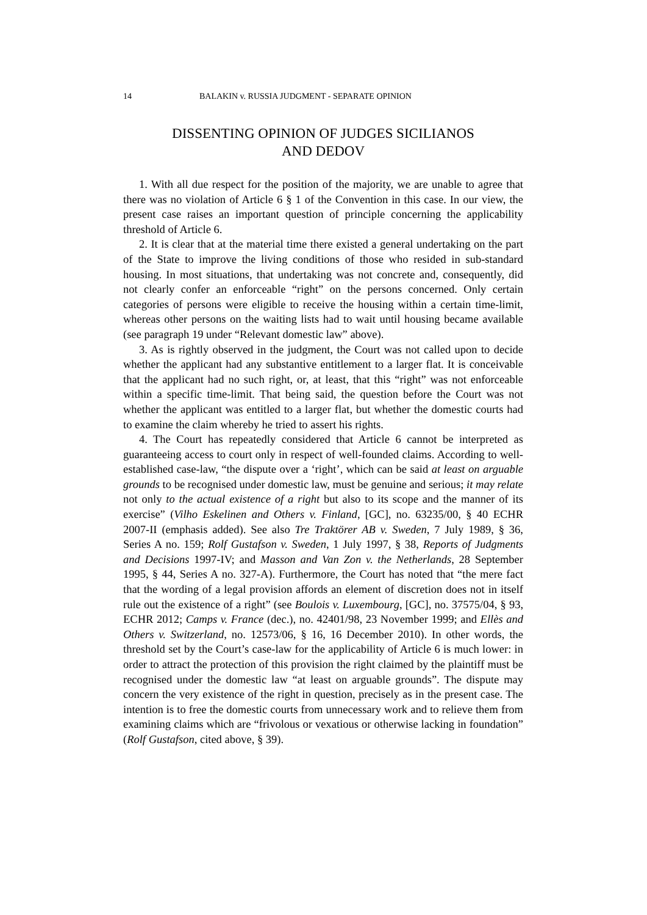14 BALAKIN v. RUSSIA JUDGMENT - SEPARATE OPINION
DISSENTING OPINION OF JUDGES SICILIANOS
AND DEDOV
1. With all due respect for the position of the majority, we are unable to agree that there was no violation of Article 6 § 1 of the Convention in this case. In our view, the present case raises an important question of principle concerning the applicability threshold of Article 6.
2. It is clear that at the material time there existed a general undertaking on the part of the State to improve the living conditions of those who resided in sub-standard housing. In most situations, that undertaking was not concrete and, consequently, did not clearly confer an enforceable “right” on the persons concerned. Only certain categories of persons were eligible to receive the housing within a certain time-limit, whereas other persons on the waiting lists had to wait until housing became available (see paragraph 19 under “Relevant domestic law” above).
3. As is rightly observed in the judgment, the Court was not called upon to decide whether the applicant had any substantive entitlement to a larger flat. It is conceivable that the applicant had no such right, or, at least, that this “right” was not enforceable within a specific time-limit. That being said, the question before the Court was not whether the applicant was entitled to a larger flat, but whether the domestic courts had to examine the claim whereby he tried to assert his rights.
4. The Court has repeatedly considered that Article 6 cannot be interpreted as guaranteeing access to court only in respect of well-founded claims. According to well-established case-law, “the dispute over a ‘right’, which can be said at least on arguable grounds to be recognised under domestic law, must be genuine and serious; it may relate not only to the actual existence of a right but also to its scope and the manner of its exercise” (Vilho Eskelinen and Others v. Finland, [GC], no. 63235/00, § 40 ECHR 2007-II (emphasis added). See also Tre Traktörer AB v. Sweden, 7 July 1989, § 36, Series A no. 159; Rolf Gustafson v. Sweden, 1 July 1997, § 38, Reports of Judgments and Decisions 1997-IV; and Masson and Van Zon v. the Netherlands, 28 September 1995, § 44, Series A no. 327-A). Furthermore, the Court has noted that “the mere fact that the wording of a legal provision affords an element of discretion does not in itself rule out the existence of a right” (see Boulois v. Luxembourg, [GC], no. 37575/04, § 93, ECHR 2012; Camps v. France (dec.), no. 42401/98, 23 November 1999; and Ellès and Others v. Switzerland, no. 12573/06, § 16, 16 December 2010). In other words, the threshold set by the Court’s case-law for the applicability of Article 6 is much lower: in order to attract the protection of this provision the right claimed by the plaintiff must be recognised under the domestic law “at least on arguable grounds”. The dispute may concern the very existence of the right in question, precisely as in the present case. The intention is to free the domestic courts from unnecessary work and to relieve them from examining claims which are “frivolous or vexatious or otherwise lacking in foundation” (Rolf Gustafson, cited above, § 39).